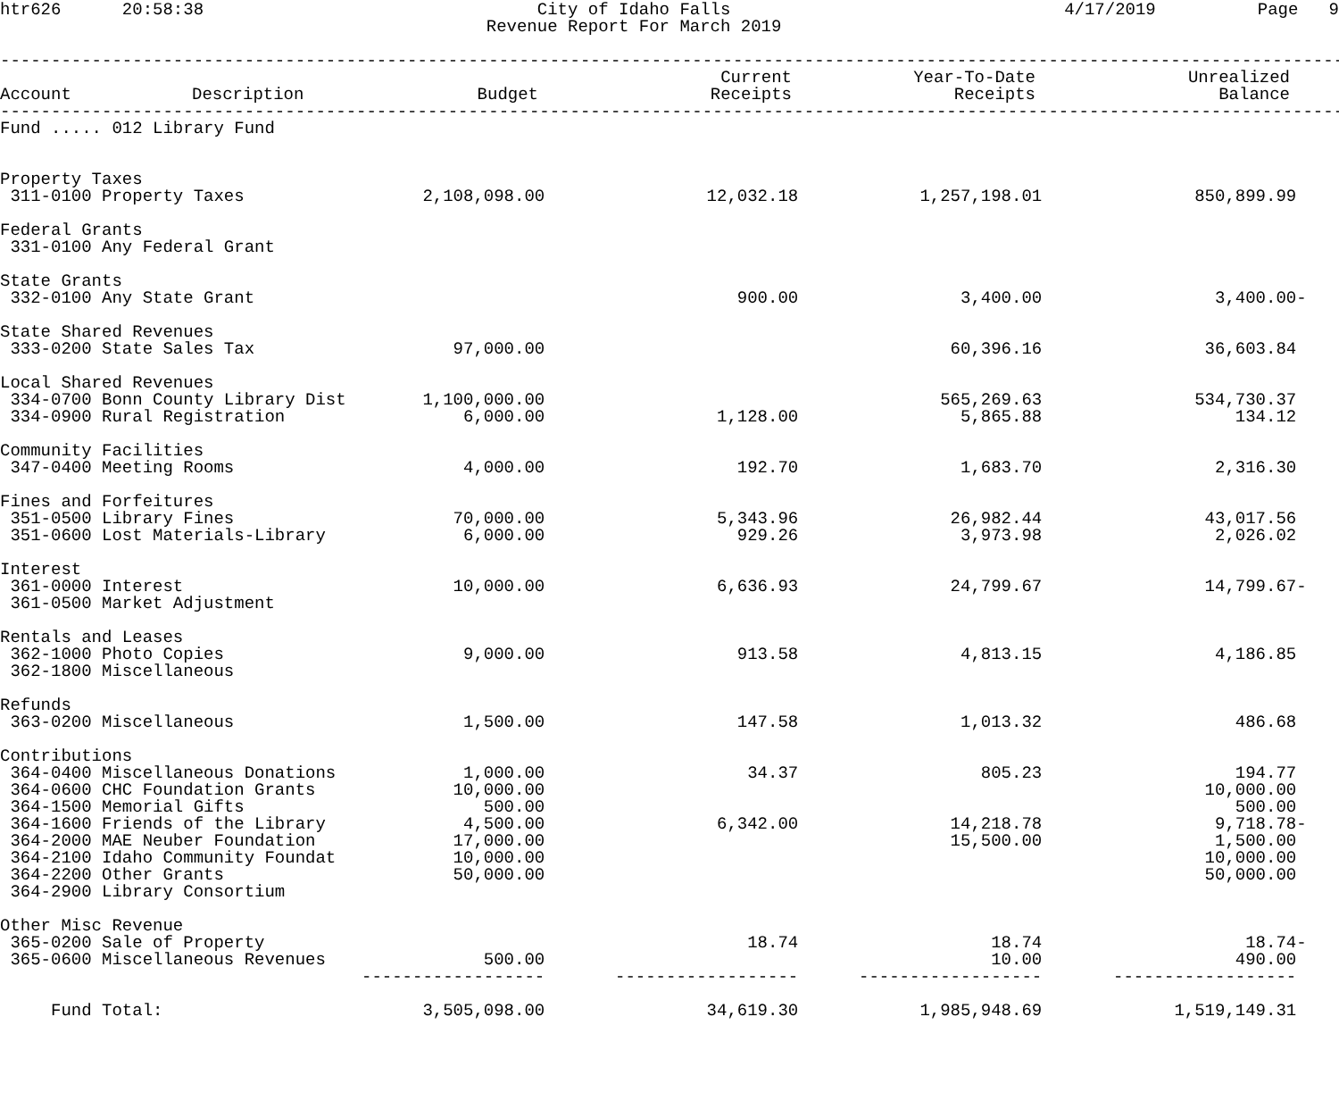htr626 20:58:38 City of Idaho Falls
Revenue Report For March 2019 4/17/2019 Page 9
----------------------------------------------------------------------------------------------------------------------------------------------------
| Account | Description | Budget | Current Receipts | Year-To-Date Receipts | Unrealized Balance | |
| --- | --- | --- | --- | --- | --- | --- |
----------------------------------------------------------------------------------------------------------------------------------------------------
| Fund ..... 012 Library Fund | | | | | |
| Property Taxes | | | | | |
| 311-0100 Property Taxes | 2,108,098.00 | 12,032.18 | 1,257,198.01 | 850,899.99 | |
| Federal Grants | | | | | |
| 331-0100 Any Federal Grant | | | | | |
| State Grants | | | | | |
| 332-0100 Any State Grant | | 900.00 | 3,400.00 | 3,400.00 | - |
| State Shared Revenues | | | | | |
| 333-0200 State Sales Tax | 97,000.00 | | 60,396.16 | 36,603.84 | |
| Local Shared Revenues | | | | | |
| 334-0700 Bonn County Library Dist | 1,100,000.00 | | 565,269.63 | 534,730.37 | |
| 334-0900 Rural Registration | 6,000.00 | 1,128.00 | 5,865.88 | 134.12 | |
| Community Facilities | | | | | |
| 347-0400 Meeting Rooms | 4,000.00 | 192.70 | 1,683.70 | 2,316.30 | |
| Fines and Forfeitures | | | | | |
| 351-0500 Library Fines | 70,000.00 | 5,343.96 | 26,982.44 | 43,017.56 | |
| 351-0600 Lost Materials-Library | 6,000.00 | 929.26 | 3,973.98 | 2,026.02 | |
| Interest | | | | | |
| 361-0000 Interest | 10,000.00 | 6,636.93 | 24,799.67 | 14,799.67 | - |
| 361-0500 Market Adjustment | | | | | |
| Rentals and Leases | | | | | |
| 362-1000 Photo Copies | 9,000.00 | 913.58 | 4,813.15 | 4,186.85 | |
| 362-1800 Miscellaneous | | | | | |
| Refunds | | | | | |
| 363-0200 Miscellaneous | 1,500.00 | 147.58 | 1,013.32 | 486.68 | |
| Contributions | | | | | |
| 364-0400 Miscellaneous Donations | 1,000.00 | 34.37 | 805.23 | 194.77 | |
| 364-0600 CHC Foundation Grants | 10,000.00 | | | 10,000.00 | |
| 364-1500 Memorial Gifts | 500.00 | | | 500.00 | |
| 364-1600 Friends of the Library | 4,500.00 | 6,342.00 | 14,218.78 | 9,718.78 | - |
| 364-2000 MAE Neuber Foundation | 17,000.00 | | 15,500.00 | 1,500.00 | |
| 364-2100 Idaho Community Foundat | 10,000.00 | | | 10,000.00 | |
| 364-2200 Other Grants | 50,000.00 | | | 50,000.00 | |
| 364-2900 Library Consortium | | | | | |
| Other Misc Revenue | | | | | |
| 365-0200 Sale of Property | | 18.74 | 18.74 | 18.74 | - |
| 365-0600 Miscellaneous Revenues | 500.00 | | 10.00 | 490.00 | |
| | ------------------ | ------------------ | ------------------ | ------------------ | |
| Fund Total: | 3,505,098.00 | 34,619.30 | 1,985,948.69 | 1,519,149.31 | |